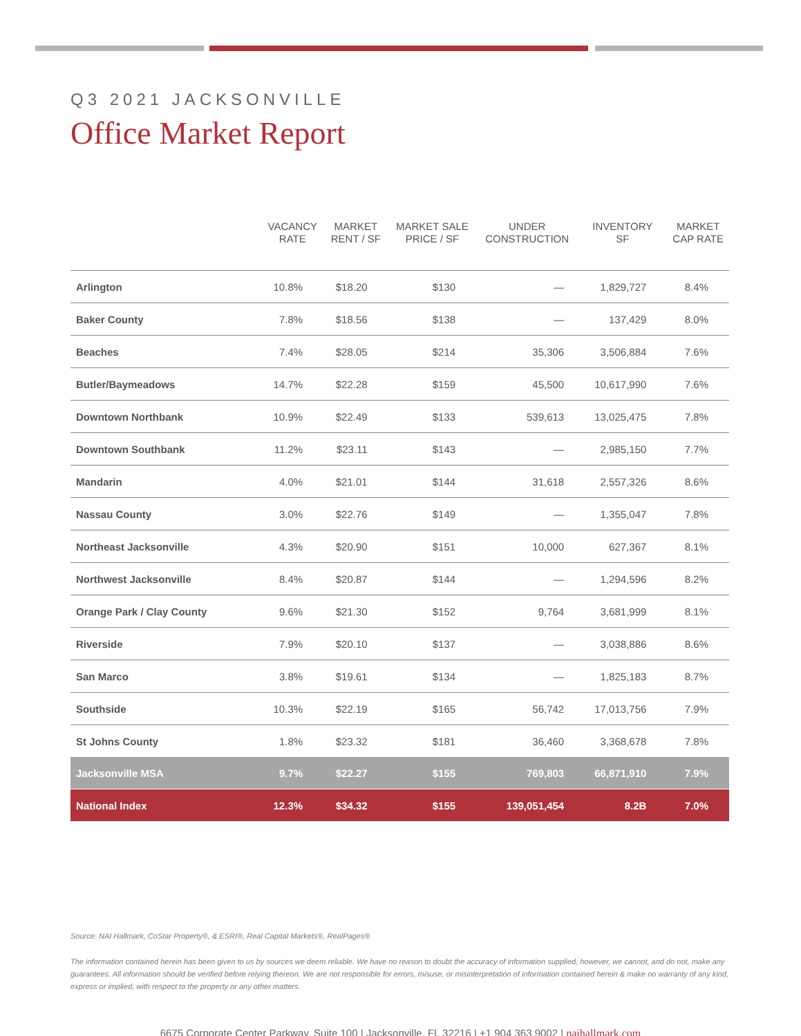Q3 2021 JACKSONVILLE
Office Market Report
| | VACANCY RATE | MARKET RENT / SF | MARKET SALE PRICE / SF | UNDER CONSTRUCTION | INVENTORY SF | MARKET CAP RATE |
| --- | --- | --- | --- | --- | --- | --- |
| Arlington | 10.8% | $18.20 | $130 | — | 1,829,727 | 8.4% |
| Baker County | 7.8% | $18.56 | $138 | — | 137,429 | 8.0% |
| Beaches | 7.4% | $28.05 | $214 | 35,306 | 3,506,884 | 7.6% |
| Butler/Baymeadows | 14.7% | $22.28 | $159 | 45,500 | 10,617,990 | 7.6% |
| Downtown Northbank | 10.9% | $22.49 | $133 | 539,613 | 13,025,475 | 7.8% |
| Downtown Southbank | 11.2% | $23.11 | $143 | — | 2,985,150 | 7.7% |
| Mandarin | 4.0% | $21.01 | $144 | 31,618 | 2,557,326 | 8.6% |
| Nassau County | 3.0% | $22.76 | $149 | — | 1,355,047 | 7.8% |
| Northeast Jacksonville | 4.3% | $20.90 | $151 | 10,000 | 627,367 | 8.1% |
| Northwest Jacksonville | 8.4% | $20.87 | $144 | — | 1,294,596 | 8.2% |
| Orange Park / Clay County | 9.6% | $21.30 | $152 | 9,764 | 3,681,999 | 8.1% |
| Riverside | 7.9% | $20.10 | $137 | — | 3,038,886 | 8.6% |
| San Marco | 3.8% | $19.61 | $134 | — | 1,825,183 | 8.7% |
| Southside | 10.3% | $22.19 | $165 | 56,742 | 17,013,756 | 7.9% |
| St Johns County | 1.8% | $23.32 | $181 | 36,460 | 3,368,678 | 7.8% |
| Jacksonville MSA | 9.7% | $22.27 | $155 | 769,803 | 66,871,910 | 7.9% |
| National Index | 12.3% | $34.32 | $155 | 139,051,454 | 8.2B | 7.0% |
Source: NAI Hallmark, CoStar Property®, & ESRI®, Real Capital Markets®, RealPages®
The information contained herein has been given to us by sources we deem reliable. We have no reason to doubt the accuracy of information supplied, however, we cannot, and do not, make any guarantees. All information should be verified before relying thereon. We are not responsible for errors, misuse, or misinterpretation of information contained herein & make no warranty of any kind, express or implied, with respect to the property or any other matters.
6675 Corporate Center Parkway, Suite 100 | Jacksonville, FL 32216 | +1 904 363 9002 | naihallmark.com